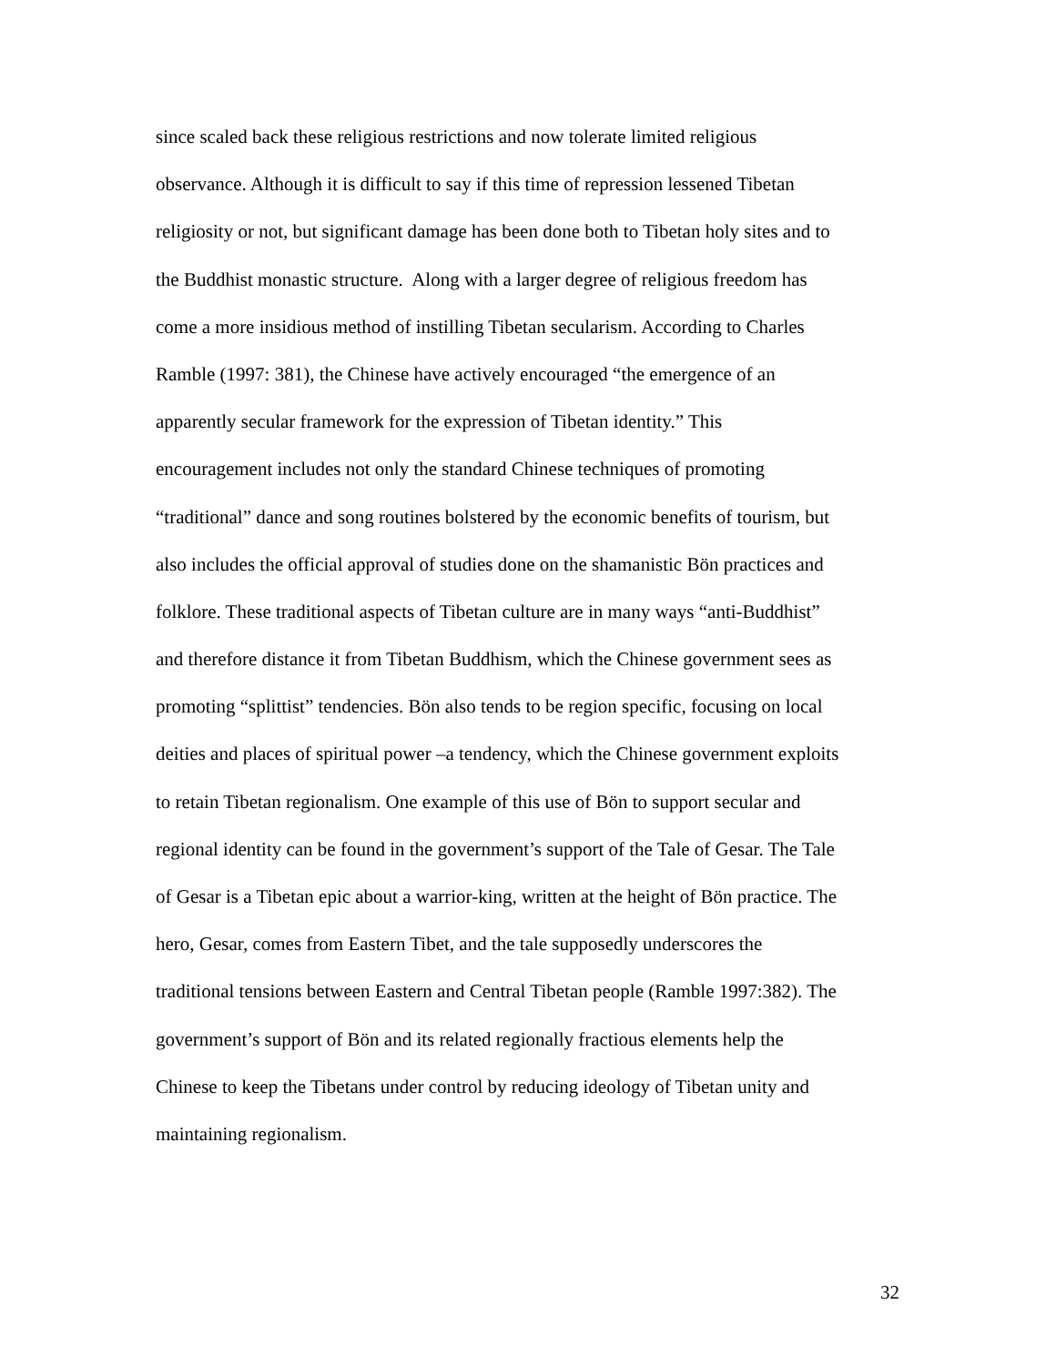since scaled back these religious restrictions and now tolerate limited religious
observance. Although it is difficult to say if this time of repression lessened Tibetan
religiosity or not, but significant damage has been done both to Tibetan holy sites and to
the Buddhist monastic structure. Along with a larger degree of religious freedom has
come a more insidious method of instilling Tibetan secularism. According to Charles
Ramble (1997: 381), the Chinese have actively encouraged “the emergence of an
apparently secular framework for the expression of Tibetan identity.” This
encouragement includes not only the standard Chinese techniques of promoting
“traditional” dance and song routines bolstered by the economic benefits of tourism, but
also includes the official approval of studies done on the shamanistic Bön practices and
folklore. These traditional aspects of Tibetan culture are in many ways “anti-Buddhist”
and therefore distance it from Tibetan Buddhism, which the Chinese government sees as
promoting “splittist” tendencies. Bön also tends to be region specific, focusing on local
deities and places of spiritual power –a tendency, which the Chinese government exploits
to retain Tibetan regionalism. One example of this use of Bön to support secular and
regional identity can be found in the government’s support of the Tale of Gesar. The Tale
of Gesar is a Tibetan epic about a warrior-king, written at the height of Bön practice. The
hero, Gesar, comes from Eastern Tibet, and the tale supposedly underscores the
traditional tensions between Eastern and Central Tibetan people (Ramble 1997:382). The
government’s support of Bön and its related regionally fractious elements help the
Chinese to keep the Tibetans under control by reducing ideology of Tibetan unity and
maintaining regionalism.
32